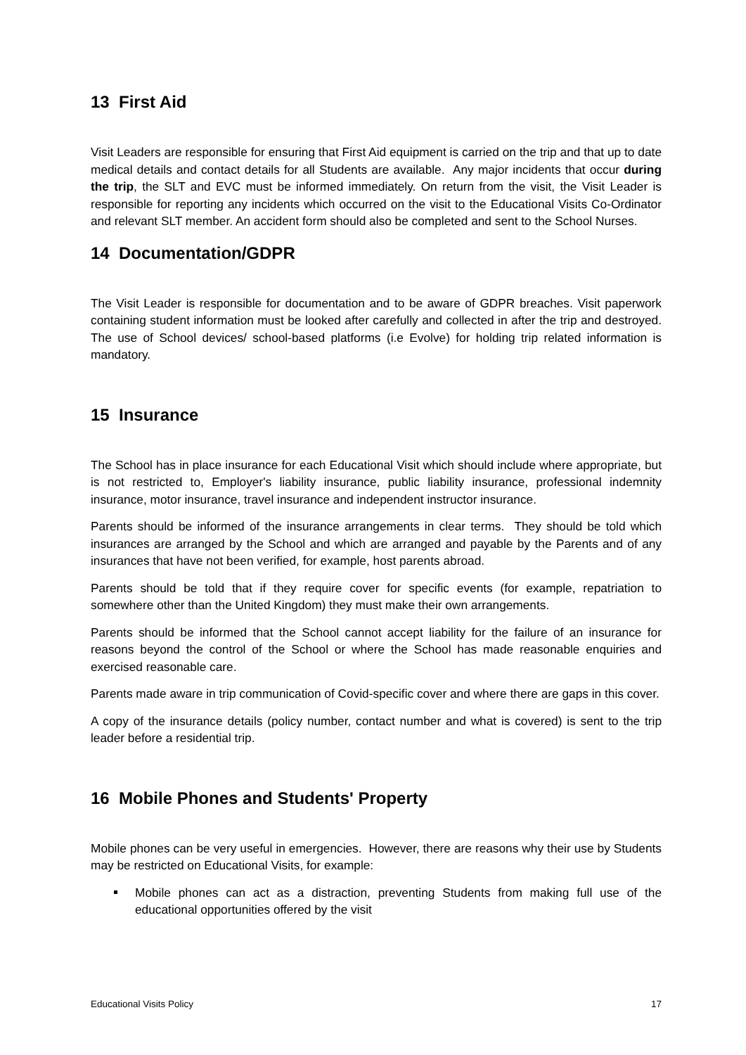13 First Aid
Visit Leaders are responsible for ensuring that First Aid equipment is carried on the trip and that up to date medical details and contact details for all Students are available. Any major incidents that occur during the trip, the SLT and EVC must be informed immediately. On return from the visit, the Visit Leader is responsible for reporting any incidents which occurred on the visit to the Educational Visits Co-Ordinator and relevant SLT member. An accident form should also be completed and sent to the School Nurses.
14 Documentation/GDPR
The Visit Leader is responsible for documentation and to be aware of GDPR breaches. Visit paperwork containing student information must be looked after carefully and collected in after the trip and destroyed. The use of School devices/ school-based platforms (i.e Evolve) for holding trip related information is mandatory.
15 Insurance
The School has in place insurance for each Educational Visit which should include where appropriate, but is not restricted to, Employer's liability insurance, public liability insurance, professional indemnity insurance, motor insurance, travel insurance and independent instructor insurance.
Parents should be informed of the insurance arrangements in clear terms. They should be told which insurances are arranged by the School and which are arranged and payable by the Parents and of any insurances that have not been verified, for example, host parents abroad.
Parents should be told that if they require cover for specific events (for example, repatriation to somewhere other than the United Kingdom) they must make their own arrangements.
Parents should be informed that the School cannot accept liability for the failure of an insurance for reasons beyond the control of the School or where the School has made reasonable enquiries and exercised reasonable care.
Parents made aware in trip communication of Covid-specific cover and where there are gaps in this cover.
A copy of the insurance details (policy number, contact number and what is covered) is sent to the trip leader before a residential trip.
16 Mobile Phones and Students' Property
Mobile phones can be very useful in emergencies. However, there are reasons why their use by Students may be restricted on Educational Visits, for example:
Mobile phones can act as a distraction, preventing Students from making full use of the educational opportunities offered by the visit
Educational Visits Policy 17